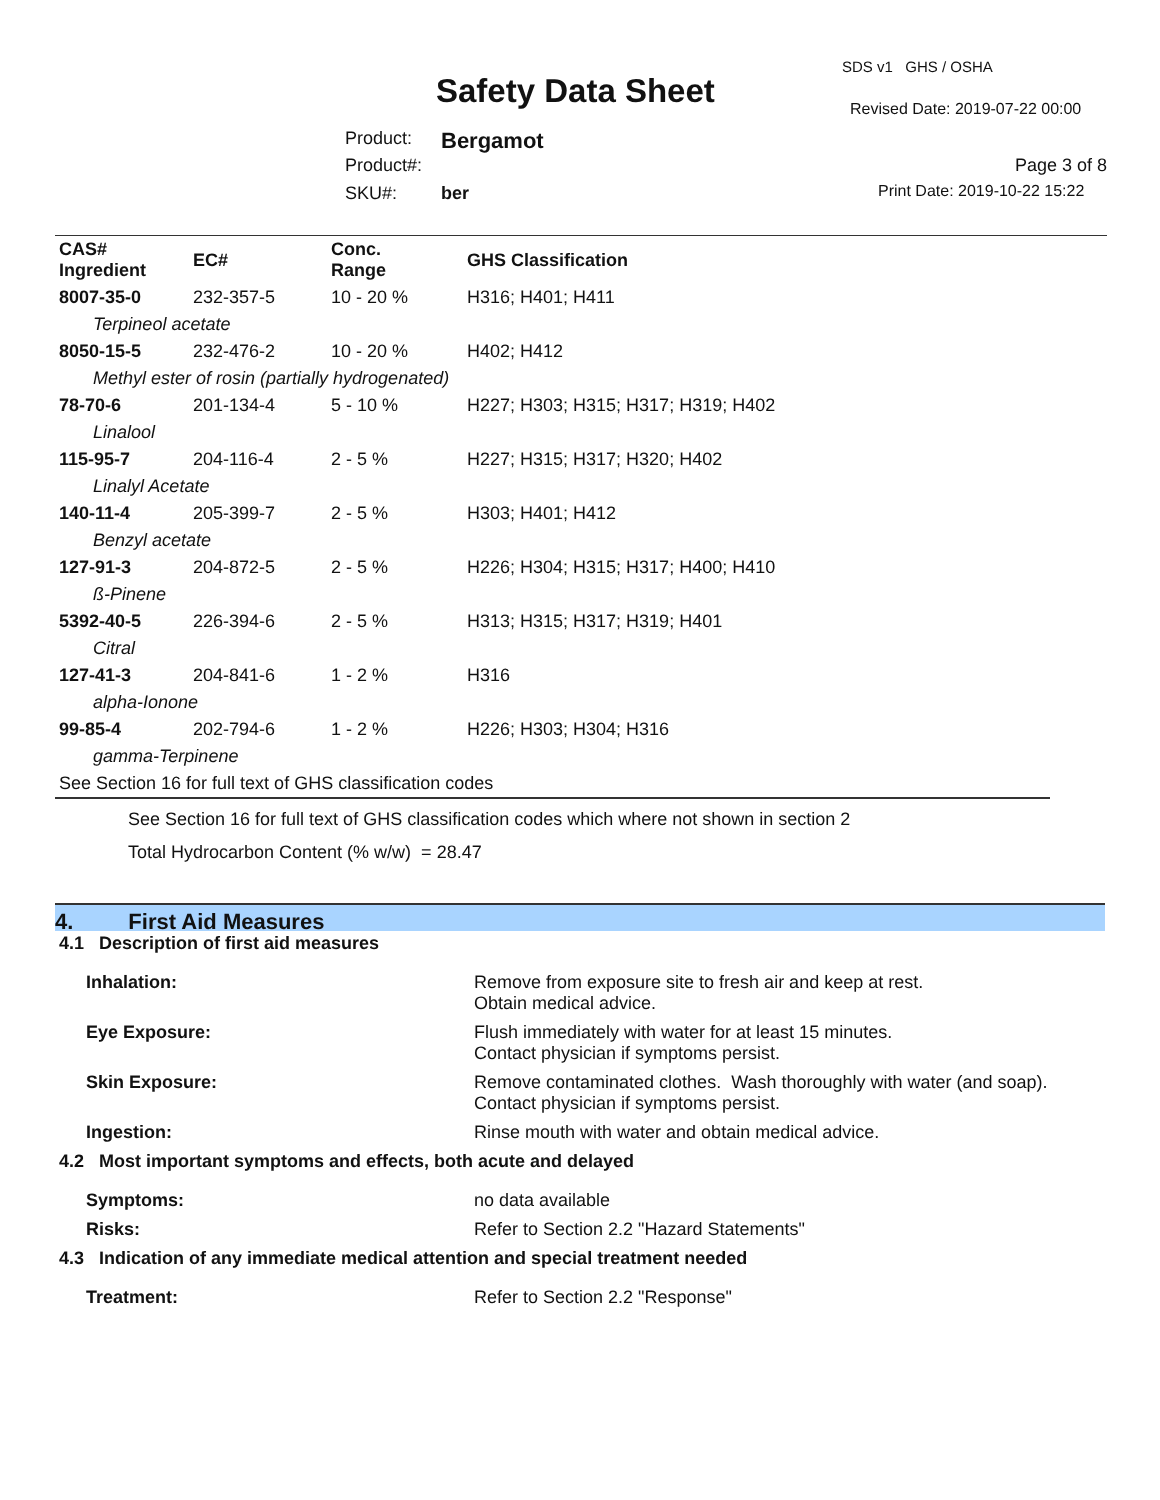SDS v1 GHS / OSHA
Safety Data Sheet Revised Date: 2019-07-22 00:00
Product: Bergamot
Product#: Page 3 of 8
Print Date: 2019-10-22 15:22
SKU#: ber
| CAS# Ingredient | EC# | Conc. Range | GHS Classification |
| --- | --- | --- | --- |
| 8007-35-0 | 232-357-5 | 10 - 20 % | H316; H401; H411 |
| Terpineol acetate | | | |
| 8050-15-5 | 232-476-2 | 10 - 20 % | H402; H412 |
| Methyl ester of rosin (partially hydrogenated) | | | |
| 78-70-6 | 201-134-4 | 5 - 10 % | H227; H303; H315; H317; H319; H402 |
| Linalool | | | |
| 115-95-7 | 204-116-4 | 2 - 5 % | H227; H315; H317; H320; H402 |
| Linalyl Acetate | | | |
| 140-11-4 | 205-399-7 | 2 - 5 % | H303; H401; H412 |
| Benzyl acetate | | | |
| 127-91-3 | 204-872-5 | 2 - 5 % | H226; H304; H315; H317; H400; H410 |
| ß-Pinene | | | |
| 5392-40-5 | 226-394-6 | 2 - 5 % | H313; H315; H317; H319; H401 |
| Citral | | | |
| 127-41-3 | 204-841-6 | 1 - 2 % | H316 |
| alpha-Ionone | | | |
| 99-85-4 | 202-794-6 | 1 - 2 % | H226; H303; H304; H316 |
| gamma-Terpinene | | | |
| See Section 16 for full text of GHS classification codes | | | |
See Section 16 for full text of GHS classification codes which where not shown in section 2
Total Hydrocarbon Content (% w/w) = 28.47
4. First Aid Measures
| 4.1 Description of first aid measures | |
| Inhalation: | Remove from exposure site to fresh air and keep at rest. Obtain medical advice. |
| Eye Exposure: | Flush immediately with water for at least 15 minutes. Contact physician if symptoms persist. |
| Skin Exposure: | Remove contaminated clothes. Wash thoroughly with water (and soap). Contact physician if symptoms persist. |
| Ingestion: | Rinse mouth with water and obtain medical advice. |
| 4.2 Most important symptoms and effects, both acute and delayed | |
| Symptoms: | no data available |
| Risks: | Refer to Section 2.2 "Hazard Statements" |
| 4.3 Indication of any immediate medical attention and special treatment needed | |
| Treatment: | Refer to Section 2.2 "Response" |